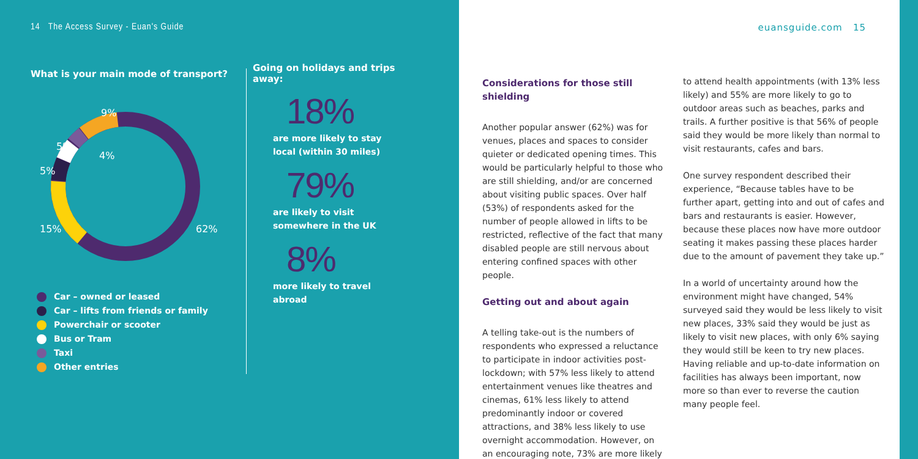14 The Access Survey - Euan's Guide
What is your main mode of transport?
9%
5%
4%
5%
15%
62%
Car – owned or leased
Car – lifts from friends or family
Powerchair or scooter
Bus or Tram
Taxi
Other entries
Going on holidays and trips away:
18%
are more likely to stay local (within 30 miles)
79%
are likely to visit somewhere in the UK
8%
more likely to travel abroad
Considerations for those still shielding
Another popular answer (62%) was for venues, places and spaces to consider quieter or dedicated opening times. This would be particularly helpful to those who are still shielding, and/or are concerned about visiting public spaces. Over half (53%) of respondents asked for the number of people allowed in lifts to be restricted, reflective of the fact that many disabled people are still nervous about entering confined spaces with other people.
Getting out and about again
A telling take-out is the numbers of respondents who expressed a reluctance to participate in indoor activities post-lockdown; with 57% less likely to attend entertainment venues like theatres and cinemas, 61% less likely to attend predominantly indoor or covered attractions, and 38% less likely to use overnight accommodation. However, on an encouraging note, 73% are more likely
to attend health appointments (with 13% less likely) and 55% are more likely to go to outdoor areas such as beaches, parks and trails. A further positive is that 56% of people said they would be more likely than normal to visit restaurants, cafes and bars.
One survey respondent described their experience, “Because tables have to be further apart, getting into and out of cafes and bars and restaurants is easier. However, because these places now have more outdoor seating it makes passing these places harder due to the amount of pavement they take up.”
In a world of uncertainty around how the environment might have changed, 54% surveyed said they would be less likely to visit new places, 33% said they would be just as likely to visit new places, with only 6% saying they would still be keen to try new places. Having reliable and up-to-date information on facilities has always been important, now more so than ever to reverse the caution many people feel.
euansguide.com 15